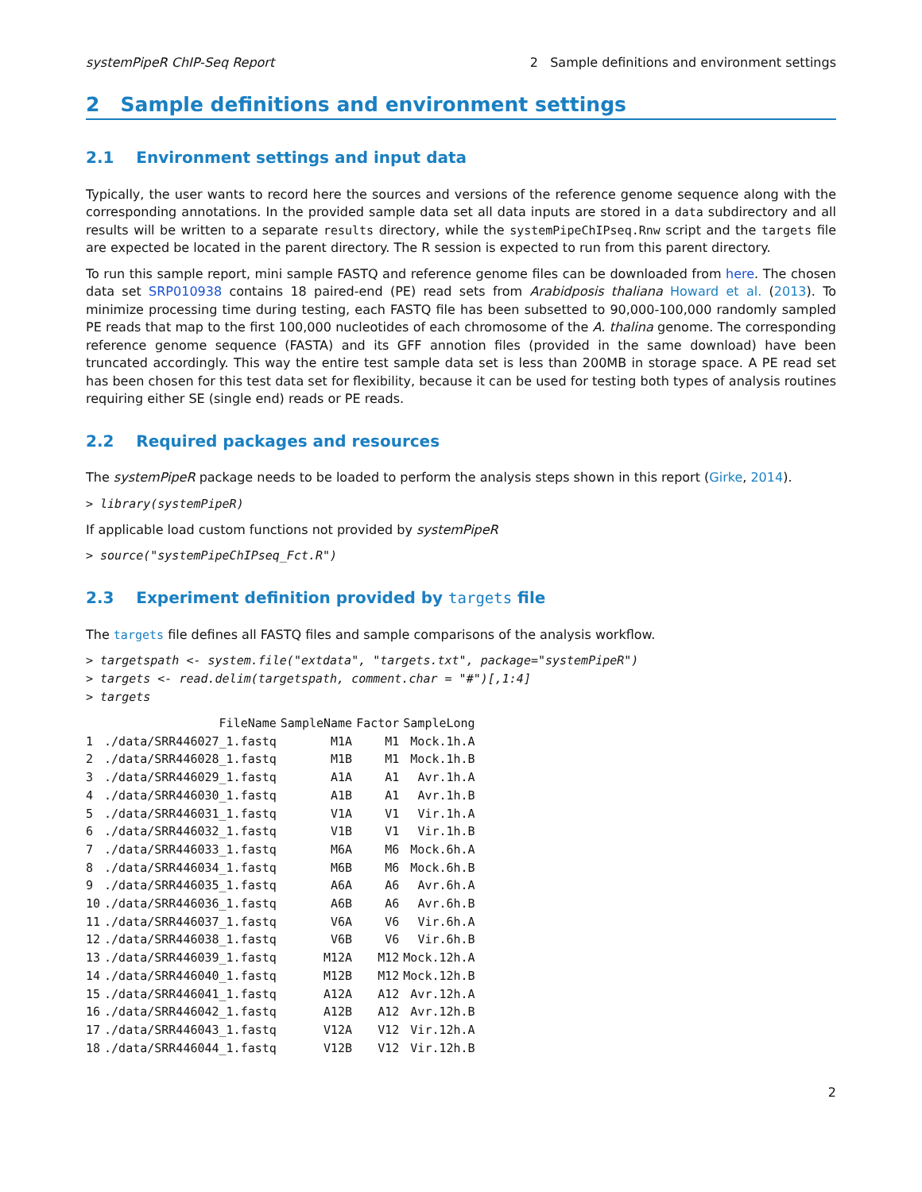systemPipeR ChIP-Seq Report 2 Sample definitions and environment settings
2 Sample definitions and environment settings
2.1 Environment settings and input data
Typically, the user wants to record here the sources and versions of the reference genome sequence along with the corresponding annotations. In the provided sample data set all data inputs are stored in a data subdirectory and all results will be written to a separate results directory, while the systemPipeChIPseq.Rnw script and the targets file are expected be located in the parent directory. The R session is expected to run from this parent directory.
To run this sample report, mini sample FASTQ and reference genome files can be downloaded from here. The chosen data set SRP010938 contains 18 paired-end (PE) read sets from Arabidposis thaliana Howard et al. (2013). To minimize processing time during testing, each FASTQ file has been subsetted to 90,000-100,000 randomly sampled PE reads that map to the first 100,000 nucleotides of each chromosome of the A. thalina genome. The corresponding reference genome sequence (FASTA) and its GFF annotion files (provided in the same download) have been truncated accordingly. This way the entire test sample data set is less than 200MB in storage space. A PE read set has been chosen for this test data set for flexibility, because it can be used for testing both types of analysis routines requiring either SE (single end) reads or PE reads.
2.2 Required packages and resources
The systemPipeR package needs to be loaded to perform the analysis steps shown in this report (Girke, 2014).
> library(systemPipeR)
If applicable load custom functions not provided by systemPipeR
> source("systemPipeChIPseq_Fct.R")
2.3 Experiment definition provided by targets file
The targets file defines all FASTQ files and sample comparisons of the analysis workflow.
> targetspath <- system.file("extdata", "targets.txt", package="systemPipeR")
> targets <- read.delim(targetspath, comment.char = "#")[,1:4]
> targets
| | FileName | SampleName | Factor | SampleLong |
| --- | --- | --- | --- | --- |
| 1 | ./data/SRR446027_1.fastq | M1A | M1 | Mock.1h.A |
| 2 | ./data/SRR446028_1.fastq | M1B | M1 | Mock.1h.B |
| 3 | ./data/SRR446029_1.fastq | A1A | A1 | Avr.1h.A |
| 4 | ./data/SRR446030_1.fastq | A1B | A1 | Avr.1h.B |
| 5 | ./data/SRR446031_1.fastq | V1A | V1 | Vir.1h.A |
| 6 | ./data/SRR446032_1.fastq | V1B | V1 | Vir.1h.B |
| 7 | ./data/SRR446033_1.fastq | M6A | M6 | Mock.6h.A |
| 8 | ./data/SRR446034_1.fastq | M6B | M6 | Mock.6h.B |
| 9 | ./data/SRR446035_1.fastq | A6A | A6 | Avr.6h.A |
| 10 | ./data/SRR446036_1.fastq | A6B | A6 | Avr.6h.B |
| 11 | ./data/SRR446037_1.fastq | V6A | V6 | Vir.6h.A |
| 12 | ./data/SRR446038_1.fastq | V6B | V6 | Vir.6h.B |
| 13 | ./data/SRR446039_1.fastq | M12A | M12 | Mock.12h.A |
| 14 | ./data/SRR446040_1.fastq | M12B | M12 | Mock.12h.B |
| 15 | ./data/SRR446041_1.fastq | A12A | A12 | Avr.12h.A |
| 16 | ./data/SRR446042_1.fastq | A12B | A12 | Avr.12h.B |
| 17 | ./data/SRR446043_1.fastq | V12A | V12 | Vir.12h.A |
| 18 | ./data/SRR446044_1.fastq | V12B | V12 | Vir.12h.B |
2